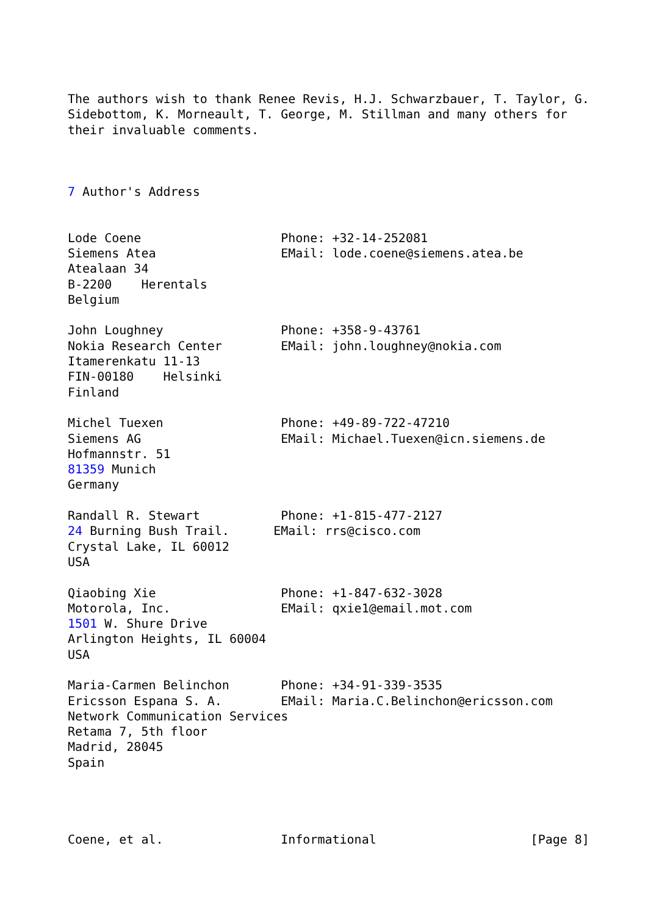The authors wish to thank Renee Revis, H.J. Schwarzbauer, T. Taylor, G.
Sidebottom, K. Morneault, T. George, M. Stillman and many others for
their invaluable comments.



7 Author's Address


Lode Coene                   Phone: +32-14-252081
Siemens Atea                 EMail: lode.coene@siemens.atea.be
Atealaan 34
B-2200    Herentals
Belgium

John Loughney                Phone: +358-9-43761
Nokia Research Center        EMail: john.loughney@nokia.com
Itamerenkatu 11-13
FIN-00180    Helsinki
Finland

Michel Tuexen                Phone: +49-89-722-47210
Siemens AG                   EMail: Michael.Tuexen@icn.siemens.de
Hofmannstr. 51
81359 Munich
Germany

Randall R. Stewart           Phone: +1-815-477-2127
24 Burning Bush Trail.      EMail: rrs@cisco.com
Crystal Lake, IL 60012
USA

Qiaobing Xie                 Phone: +1-847-632-3028
Motorola, Inc.               EMail: qxie1@email.mot.com
1501 W. Shure Drive
Arlington Heights, IL 60004
USA

Maria-Carmen Belinchon       Phone: +34-91-339-3535
Ericsson Espana S. A.        EMail: Maria.C.Belinchon@ericsson.com
Network Communication Services
Retama 7, 5th floor
Madrid, 28045
Spain




Coene, et al.                Informational                     [Page 8]